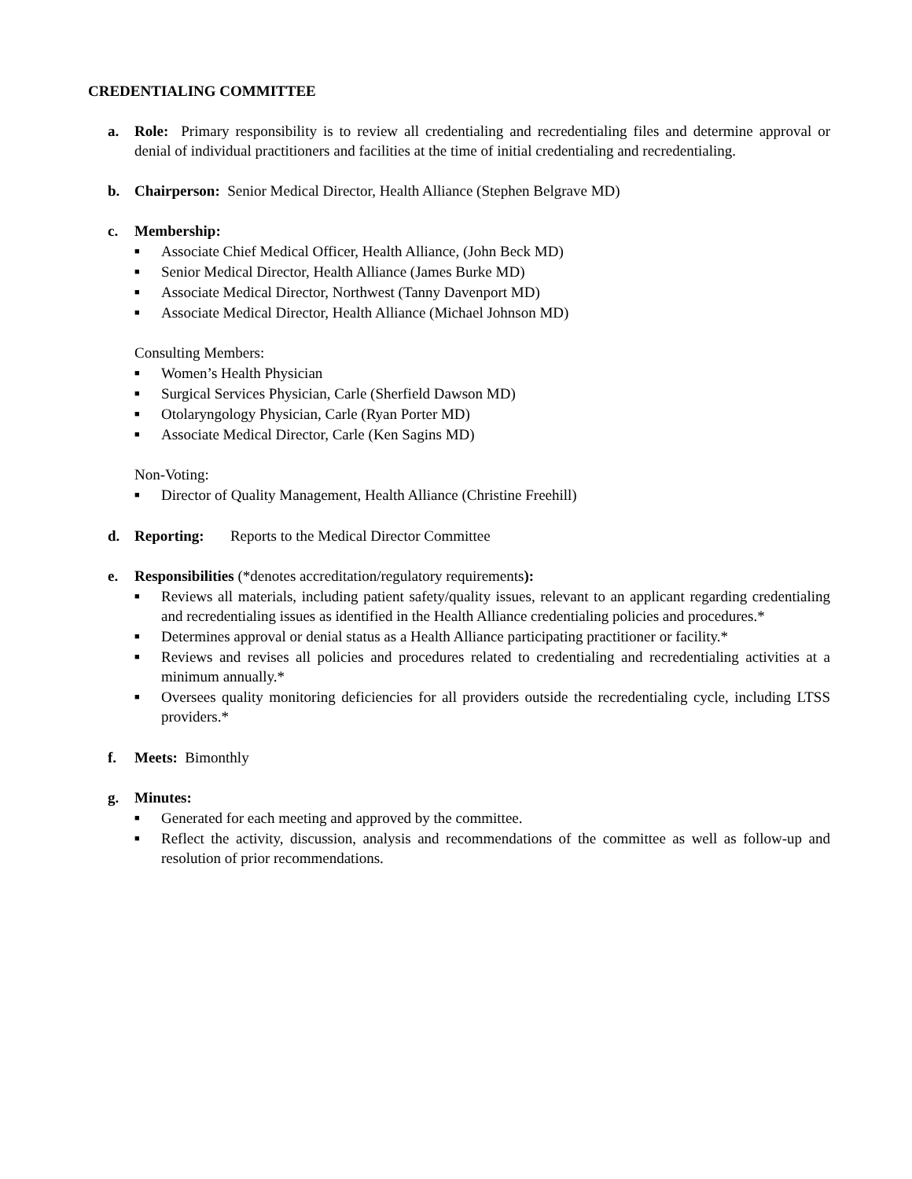CREDENTIALING COMMITTEE
a. Role: Primary responsibility is to review all credentialing and recredentialing files and determine approval or denial of individual practitioners and facilities at the time of initial credentialing and recredentialing.
b. Chairperson: Senior Medical Director, Health Alliance (Stephen Belgrave MD)
c. Membership:
■ Associate Chief Medical Officer, Health Alliance, (John Beck MD)
■ Senior Medical Director, Health Alliance (James Burke MD)
■ Associate Medical Director, Northwest (Tanny Davenport MD)
■ Associate Medical Director, Health Alliance (Michael Johnson MD)
Consulting Members:
■ Women’s Health Physician
■ Surgical Services Physician, Carle (Sherfield Dawson MD)
■ Otolaryngology Physician, Carle (Ryan Porter MD)
■ Associate Medical Director, Carle (Ken Sagins MD)
Non-Voting:
■ Director of Quality Management, Health Alliance (Christine Freehill)
d. Reporting: Reports to the Medical Director Committee
e. Responsibilities (*denotes accreditation/regulatory requirements):
■ Reviews all materials, including patient safety/quality issues, relevant to an applicant regarding credentialing and recredentialing issues as identified in the Health Alliance credentialing policies and procedures.*
■ Determines approval or denial status as a Health Alliance participating practitioner or facility.*
■ Reviews and revises all policies and procedures related to credentialing and recredentialing activities at a minimum annually.*
■ Oversees quality monitoring deficiencies for all providers outside the recredentialing cycle, including LTSS providers.*
f. Meets: Bimonthly
g. Minutes:
■ Generated for each meeting and approved by the committee.
■ Reflect the activity, discussion, analysis and recommendations of the committee as well as follow-up and resolution of prior recommendations.